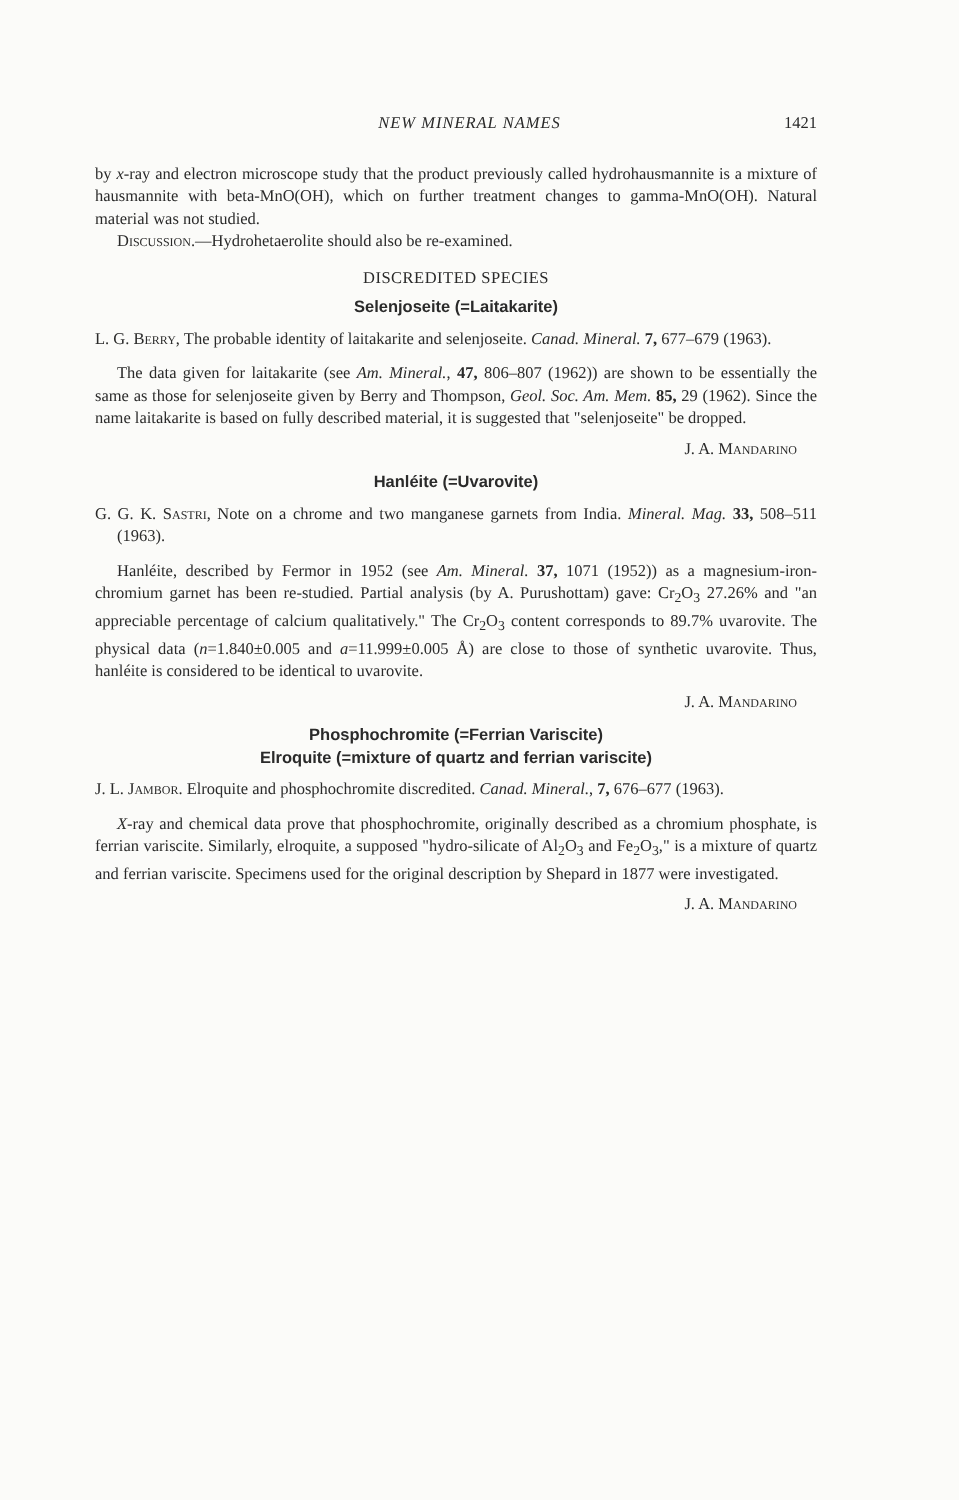NEW MINERAL NAMES 1421
by x-ray and electron microscope study that the product previously called hydrohausmannite is a mixture of hausmannite with beta-MnO(OH), which on further treatment changes to gamma-MnO(OH). Natural material was not studied.
Discussion.—Hydrohetaerolite should also be re-examined.
DISCREDITED SPECIES
Selenjoseite (=Laitakarite)
L. G. Berry, The probable identity of laitakarite and selenjoseite. Canad. Mineral. 7, 677–679 (1963).
The data given for laitakarite (see Am. Mineral., 47, 806–807 (1962)) are shown to be essentially the same as those for selenjoseite given by Berry and Thompson, Geol. Soc. Am. Mem. 85, 29 (1962). Since the name laitakarite is based on fully described material, it is suggested that "selenjoseite" be dropped.
J. A. Mandarino
Hanléite (=Uvarovite)
G. G. K. Sastri, Note on a chrome and two manganese garnets from India. Mineral. Mag. 33, 508–511 (1963).
Hanléite, described by Fermor in 1952 (see Am. Mineral. 37, 1071 (1952)) as a magnesium-iron-chromium garnet has been re-studied. Partial analysis (by A. Purushottam) gave: Cr<sub>2</sub>O<sub>3</sub> 27.26% and "an appreciable percentage of calcium qualitatively." The Cr<sub>2</sub>O<sub>3</sub> content corresponds to 89.7% uvarovite. The physical data (n=1.840±0.005 and a=11.999±0.005 Å) are close to those of synthetic uvarovite. Thus, hanléite is considered to be identical to uvarovite.
J. A. Mandarino
Phosphochromite (=Ferrian Variscite)
Elroquite (=mixture of quartz and ferrian variscite)
J. L. Jambor. Elroquite and phosphochromite discredited. Canad. Mineral., 7, 676–677 (1963).
X-ray and chemical data prove that phosphochromite, originally described as a chromium phosphate, is ferrian variscite. Similarly, elroquite, a supposed "hydro-silicate of Al<sub>2</sub>O<sub>3</sub> and Fe<sub>2</sub>O<sub>3</sub>," is a mixture of quartz and ferrian variscite. Specimens used for the original description by Shepard in 1877 were investigated.
J. A. Mandarino